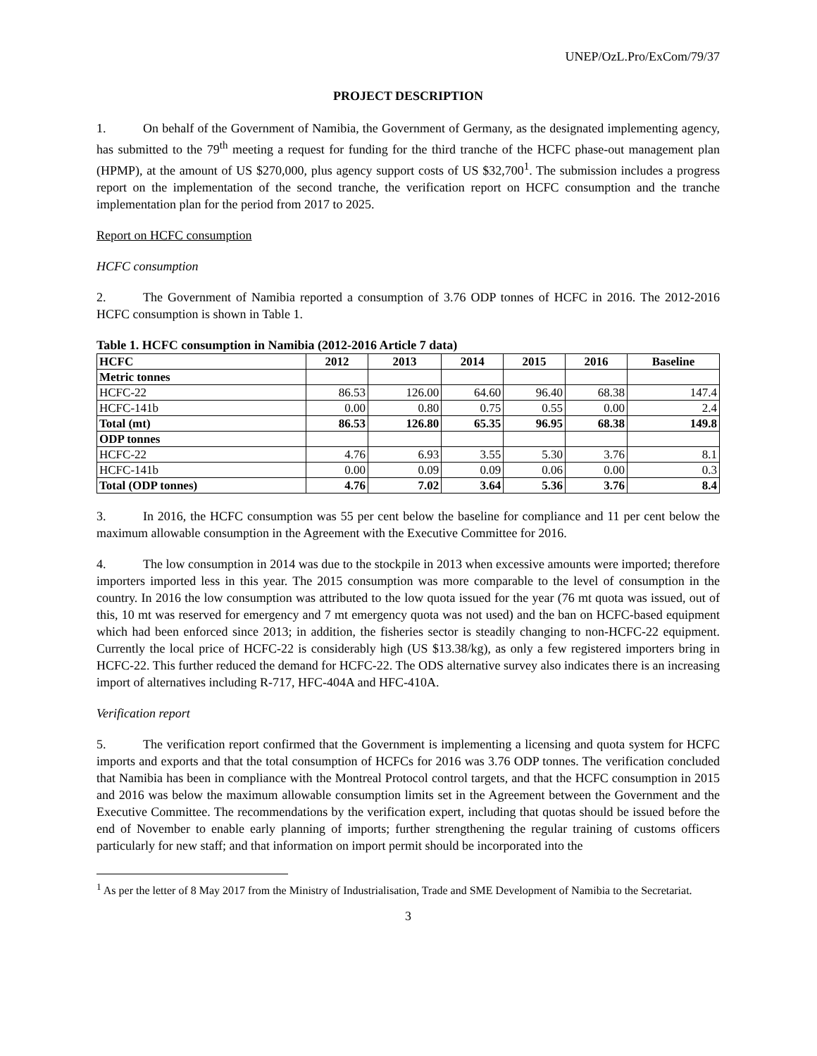UNEP/OzL.Pro/ExCom/79/37
PROJECT DESCRIPTION
1. On behalf of the Government of Namibia, the Government of Germany, as the designated implementing agency, has submitted to the 79<sup>th</sup> meeting a request for funding for the third tranche of the HCFC phase-out management plan (HPMP), at the amount of US $270,000, plus agency support costs of US $32,700<sup>1</sup>. The submission includes a progress report on the implementation of the second tranche, the verification report on HCFC consumption and the tranche implementation plan for the period from 2017 to 2025.
Report on HCFC consumption
HCFC consumption
2. The Government of Namibia reported a consumption of 3.76 ODP tonnes of HCFC in 2016. The 2012-2016 HCFC consumption is shown in Table 1.
Table 1. HCFC consumption in Namibia (2012-2016 Article 7 data)
| HCFC | 2012 | 2013 | 2014 | 2015 | 2016 | Baseline |
| --- | --- | --- | --- | --- | --- | --- |
| Metric tonnes | | | | | | |
| HCFC-22 | 86.53 | 126.00 | 64.60 | 96.40 | 68.38 | 147.4 |
| HCFC-141b | 0.00 | 0.80 | 0.75 | 0.55 | 0.00 | 2.4 |
| Total (mt) | 86.53 | 126.80 | 65.35 | 96.95 | 68.38 | 149.8 |
| ODP tonnes | | | | | | |
| HCFC-22 | 4.76 | 6.93 | 3.55 | 5.30 | 3.76 | 8.1 |
| HCFC-141b | 0.00 | 0.09 | 0.09 | 0.06 | 0.00 | 0.3 |
| Total (ODP tonnes) | 4.76 | 7.02 | 3.64 | 5.36 | 3.76 | 8.4 |
3. In 2016, the HCFC consumption was 55 per cent below the baseline for compliance and 11 per cent below the maximum allowable consumption in the Agreement with the Executive Committee for 2016.
4. The low consumption in 2014 was due to the stockpile in 2013 when excessive amounts were imported; therefore importers imported less in this year. The 2015 consumption was more comparable to the level of consumption in the country. In 2016 the low consumption was attributed to the low quota issued for the year (76 mt quota was issued, out of this, 10 mt was reserved for emergency and 7 mt emergency quota was not used) and the ban on HCFC-based equipment which had been enforced since 2013; in addition, the fisheries sector is steadily changing to non-HCFC-22 equipment. Currently the local price of HCFC-22 is considerably high (US $13.38/kg), as only a few registered importers bring in HCFC-22. This further reduced the demand for HCFC-22. The ODS alternative survey also indicates there is an increasing import of alternatives including R-717, HFC-404A and HFC-410A.
Verification report
5. The verification report confirmed that the Government is implementing a licensing and quota system for HCFC imports and exports and that the total consumption of HCFCs for 2016 was 3.76 ODP tonnes. The verification concluded that Namibia has been in compliance with the Montreal Protocol control targets, and that the HCFC consumption in 2015 and 2016 was below the maximum allowable consumption limits set in the Agreement between the Government and the Executive Committee. The recommendations by the verification expert, including that quotas should be issued before the end of November to enable early planning of imports; further strengthening the regular training of customs officers particularly for new staff; and that information on import permit should be incorporated into the
<sup>1</sup> As per the letter of 8 May 2017 from the Ministry of Industrialisation, Trade and SME Development of Namibia to the Secretariat.
3